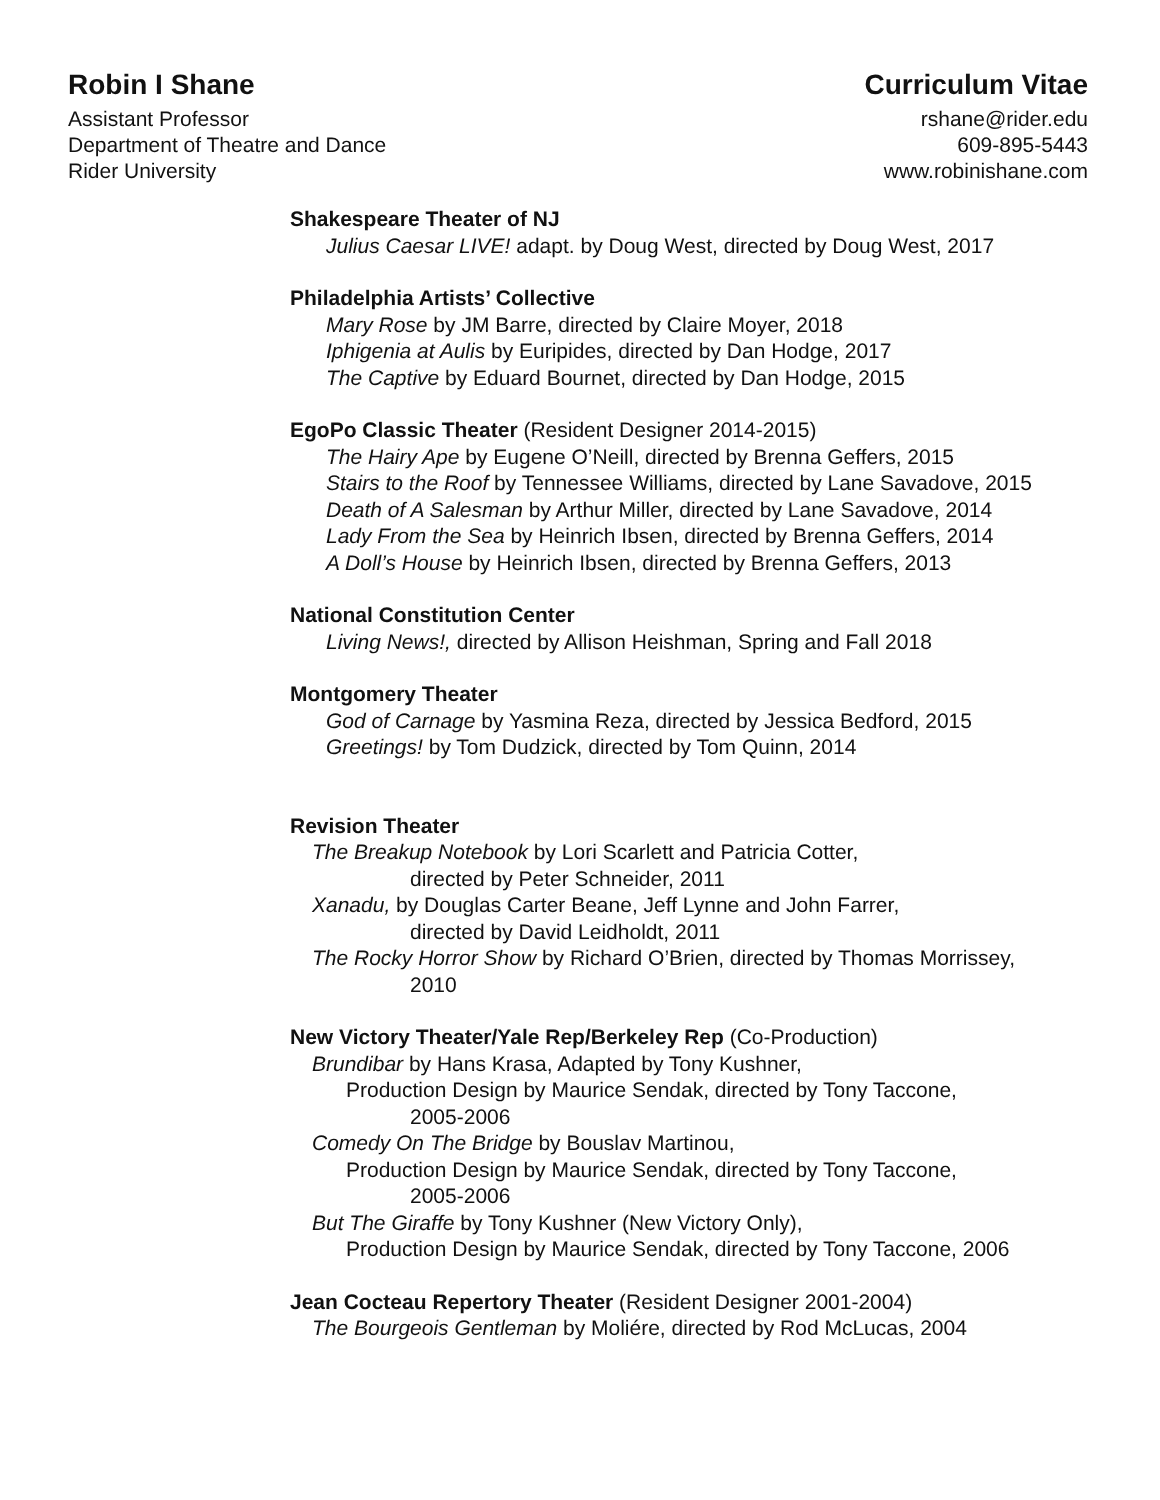Robin I Shane
Assistant Professor
Department of Theatre and Dance
Rider University
Curriculum Vitae
rshane@rider.edu
609-895-5443
www.robinishane.com
Shakespeare Theater of NJ
Julius Caesar LIVE! adapt. by Doug West, directed by Doug West, 2017
Philadelphia Artists’ Collective
Mary Rose by JM Barre, directed by Claire Moyer, 2018
Iphigenia at Aulis by Euripides, directed by Dan Hodge, 2017
The Captive by Eduard Bournet, directed by Dan Hodge, 2015
EgoPo Classic Theater (Resident Designer 2014-2015)
The Hairy Ape by Eugene O’Neill, directed by Brenna Geffers, 2015
Stairs to the Roof by Tennessee Williams, directed by Lane Savadove, 2015
Death of A Salesman by Arthur Miller, directed by Lane Savadove, 2014
Lady From the Sea by Heinrich Ibsen, directed by Brenna Geffers, 2014
A Doll’s House by Heinrich Ibsen, directed by Brenna Geffers, 2013
National Constitution Center
Living News!, directed by Allison Heishman, Spring and Fall 2018
Montgomery Theater
God of Carnage by Yasmina Reza, directed by Jessica Bedford, 2015
Greetings! by Tom Dudzick, directed by Tom Quinn, 2014
Revision Theater
The Breakup Notebook by Lori Scarlett and Patricia Cotter,
directed by Peter Schneider, 2011
Xanadu, by Douglas Carter Beane, Jeff Lynne and John Farrer,
directed by David Leidholdt, 2011
The Rocky Horror Show by Richard O’Brien, directed by Thomas Morrissey,
2010
New Victory Theater/Yale Rep/Berkeley Rep (Co-Production)
Brundibar by Hans Krasa, Adapted by Tony Kushner,
Production Design by Maurice Sendak, directed by Tony Taccone,
2005-2006
Comedy On The Bridge by Bouslav Martinou,
Production Design by Maurice Sendak, directed by Tony Taccone,
2005-2006
But The Giraffe by Tony Kushner (New Victory Only),
Production Design by Maurice Sendak, directed by Tony Taccone, 2006
Jean Cocteau Repertory Theater (Resident Designer 2001-2004)
The Bourgeois Gentleman by Moliére, directed by Rod McLucas, 2004